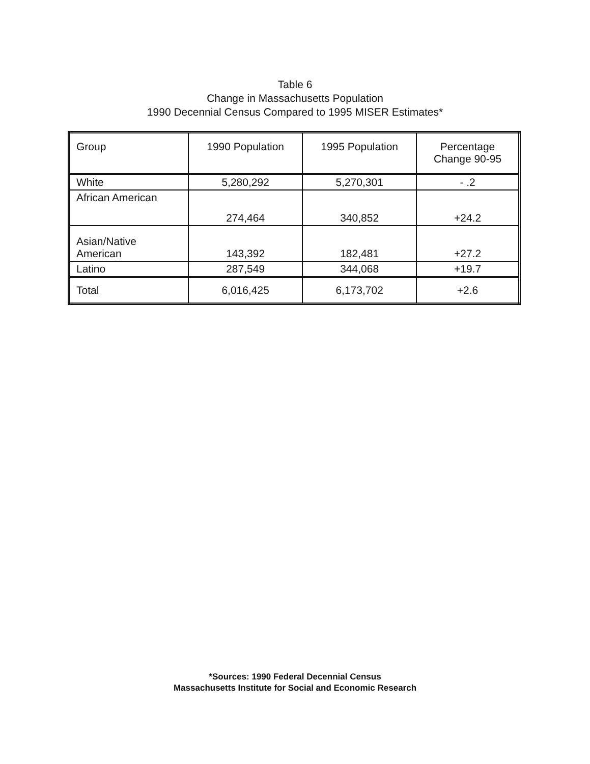Table 6
Change in Massachusetts Population
1990 Decennial Census Compared to 1995 MISER Estimates*
| Group | 1990 Population | 1995 Population | Percentage Change 90-95 |
| --- | --- | --- | --- |
| White | 5,280,292 | 5,270,301 | - .2 |
| African American | 274,464 | 340,852 | +24.2 |
| Asian/Native American | 143,392 | 182,481 | +27.2 |
| Latino | 287,549 | 344,068 | +19.7 |
| Total | 6,016,425 | 6,173,702 | +2.6 |
*Sources: 1990 Federal Decennial Census
Massachusetts Institute for Social and Economic Research